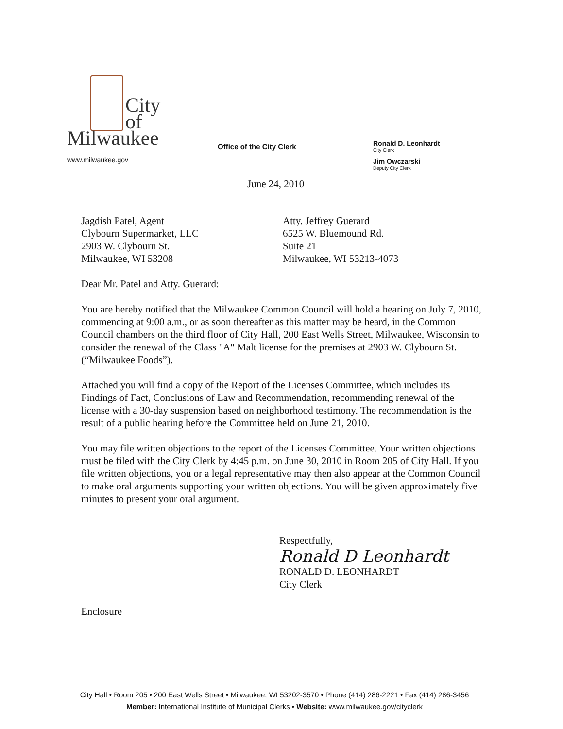City
of
Milwaukee
www.milwaukee.gov
Office of the City Clerk
Ronald D. Leonhardt
City Clerk
Jim Owczarski
Deputy City Clerk
June 24, 2010
Jagdish Patel, Agent
Clybourn Supermarket, LLC
2903 W. Clybourn St.
Milwaukee, WI 53208
Atty. Jeffrey Guerard
6525 W. Bluemound Rd.
Suite 21
Milwaukee, WI 53213-4073
Dear Mr. Patel and Atty. Guerard:
You are hereby notified that the Milwaukee Common Council will hold a hearing on July 7, 2010, commencing at 9:00 a.m., or as soon thereafter as this matter may be heard, in the Common Council chambers on the third floor of City Hall, 200 East Wells Street, Milwaukee, Wisconsin to consider the renewal of the Class "A" Malt license for the premises at 2903 W. Clybourn St. (“Milwaukee Foods”).
Attached you will find a copy of the Report of the Licenses Committee, which includes its Findings of Fact, Conclusions of Law and Recommendation, recommending renewal of the license with a 30-day suspension based on neighborhood testimony. The recommendation is the result of a public hearing before the Committee held on June 21, 2010.
You may file written objections to the report of the Licenses Committee. Your written objections must be filed with the City Clerk by 4:45 p.m. on June 30, 2010 in Room 205 of City Hall. If you file written objections, you or a legal representative may then also appear at the Common Council to make oral arguments supporting your written objections. You will be given approximately five minutes to present your oral argument.
Respectfully,
Ronald D Leonhardt
RONALD D. LEONHARDT
City Clerk
Enclosure
City Hall • Room 205 • 200 East Wells Street • Milwaukee, WI 53202-3570 • Phone (414) 286-2221 • Fax (414) 286-3456
Member: International Institute of Municipal Clerks • Website: www.milwaukee.gov/cityclerk